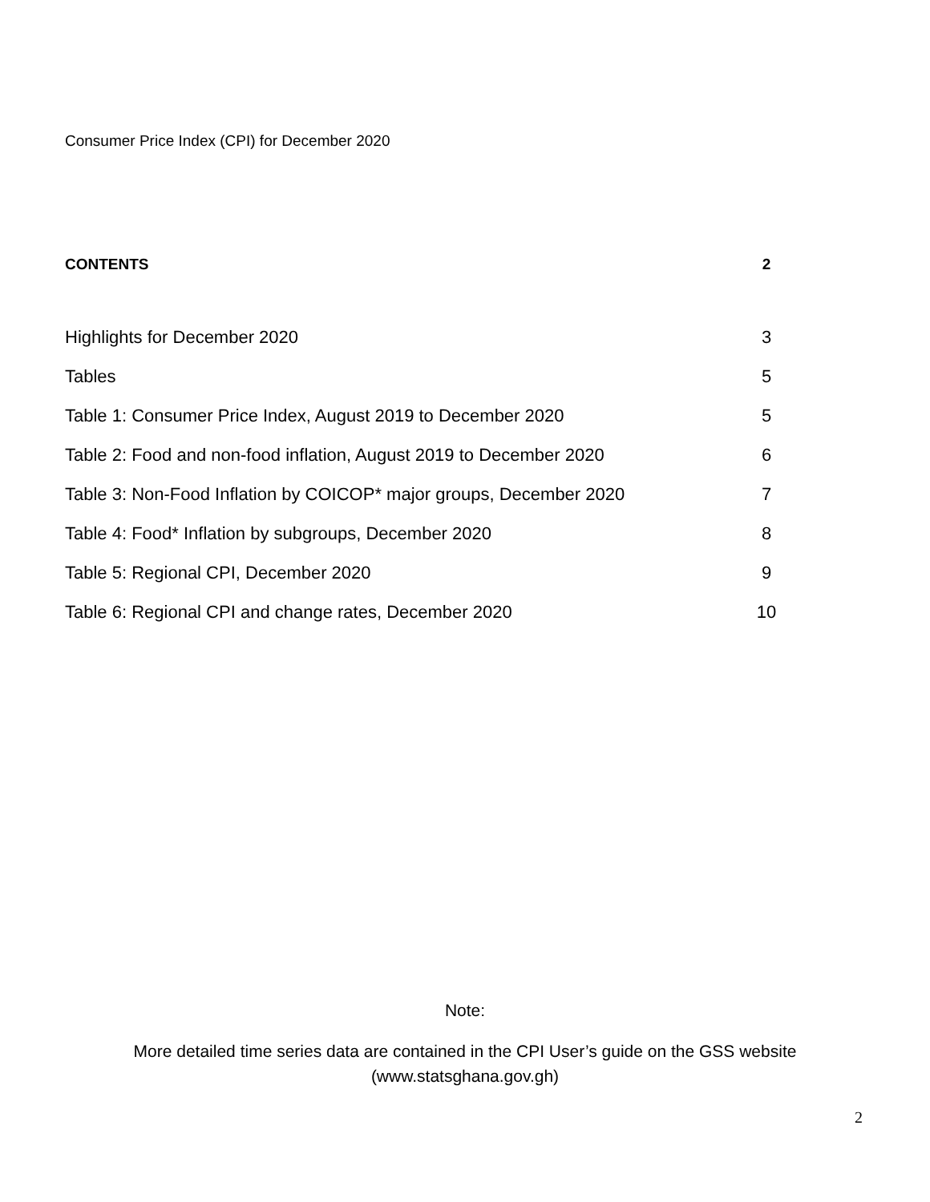Consumer Price Index (CPI) for December 2020
CONTENTS 2
Highlights for December 2020 3
Tables 5
Table 1: Consumer Price Index, August 2019 to December 2020 5
Table 2: Food and non-food inflation, August 2019 to December 2020 6
Table 3: Non-Food Inflation by COICOP* major groups, December 2020 7
Table 4: Food* Inflation by subgroups, December 2020 8
Table 5: Regional CPI, December 2020 9
Table 6: Regional CPI and change rates, December 2020 10
Note:
More detailed time series data are contained in the CPI User’s guide on the GSS website
(www.statsghana.gov.gh)
2